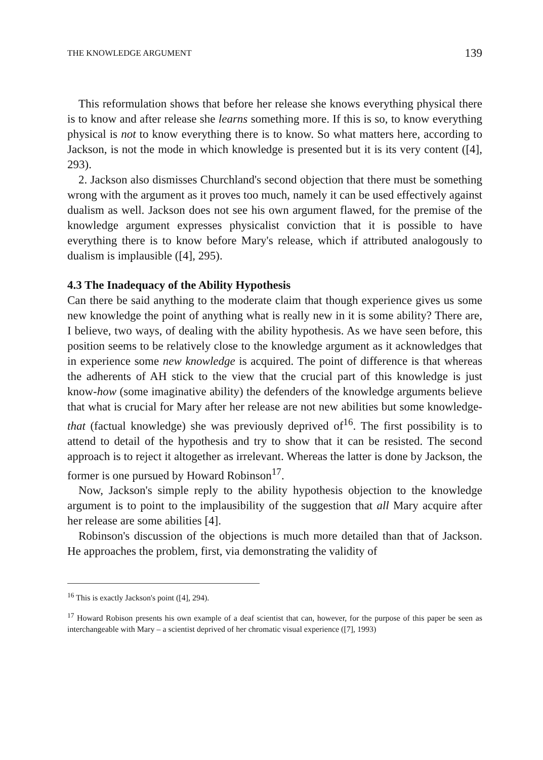THE KNOWLEDGE ARGUMENT 139
This reformulation shows that before her release she knows everything physical there is to know and after release she learns something more. If this is so, to know everything physical is not to know everything there is to know. So what matters here, according to Jackson, is not the mode in which knowledge is presented but it is its very content ([4], 293).
2. Jackson also dismisses Churchland's second objection that there must be something wrong with the argument as it proves too much, namely it can be used effectively against dualism as well. Jackson does not see his own argument flawed, for the premise of the knowledge argument expresses physicalist conviction that it is possible to have everything there is to know before Mary's release, which if attributed analogously to dualism is implausible ([4], 295).
4.3 The Inadequacy of the Ability Hypothesis
Can there be said anything to the moderate claim that though experience gives us some new knowledge the point of anything what is really new in it is some ability? There are, I believe, two ways, of dealing with the ability hypothesis. As we have seen before, this position seems to be relatively close to the knowledge argument as it acknowledges that in experience some new knowledge is acquired. The point of difference is that whereas the adherents of AH stick to the view that the crucial part of this knowledge is just know-how (some imaginative ability) the defenders of the knowledge arguments believe that what is crucial for Mary after her release are not new abilities but some knowledge-that (factual knowledge) she was previously deprived of<sup>16</sup>. The first possibility is to attend to detail of the hypothesis and try to show that it can be resisted. The second approach is to reject it altogether as irrelevant. Whereas the latter is done by Jackson, the former is one pursued by Howard Robinson<sup>17</sup>.
Now, Jackson's simple reply to the ability hypothesis objection to the knowledge argument is to point to the implausibility of the suggestion that all Mary acquire after her release are some abilities [4].
Robinson's discussion of the objections is much more detailed than that of Jackson. He approaches the problem, first, via demonstrating the validity of
<sup>16</sup> This is exactly Jackson's point ([4], 294).
<sup>17</sup> Howard Robison presents his own example of a deaf scientist that can, however, for the purpose of this paper be seen as interchangeable with Mary – a scientist deprived of her chromatic visual experience ([7], 1993)